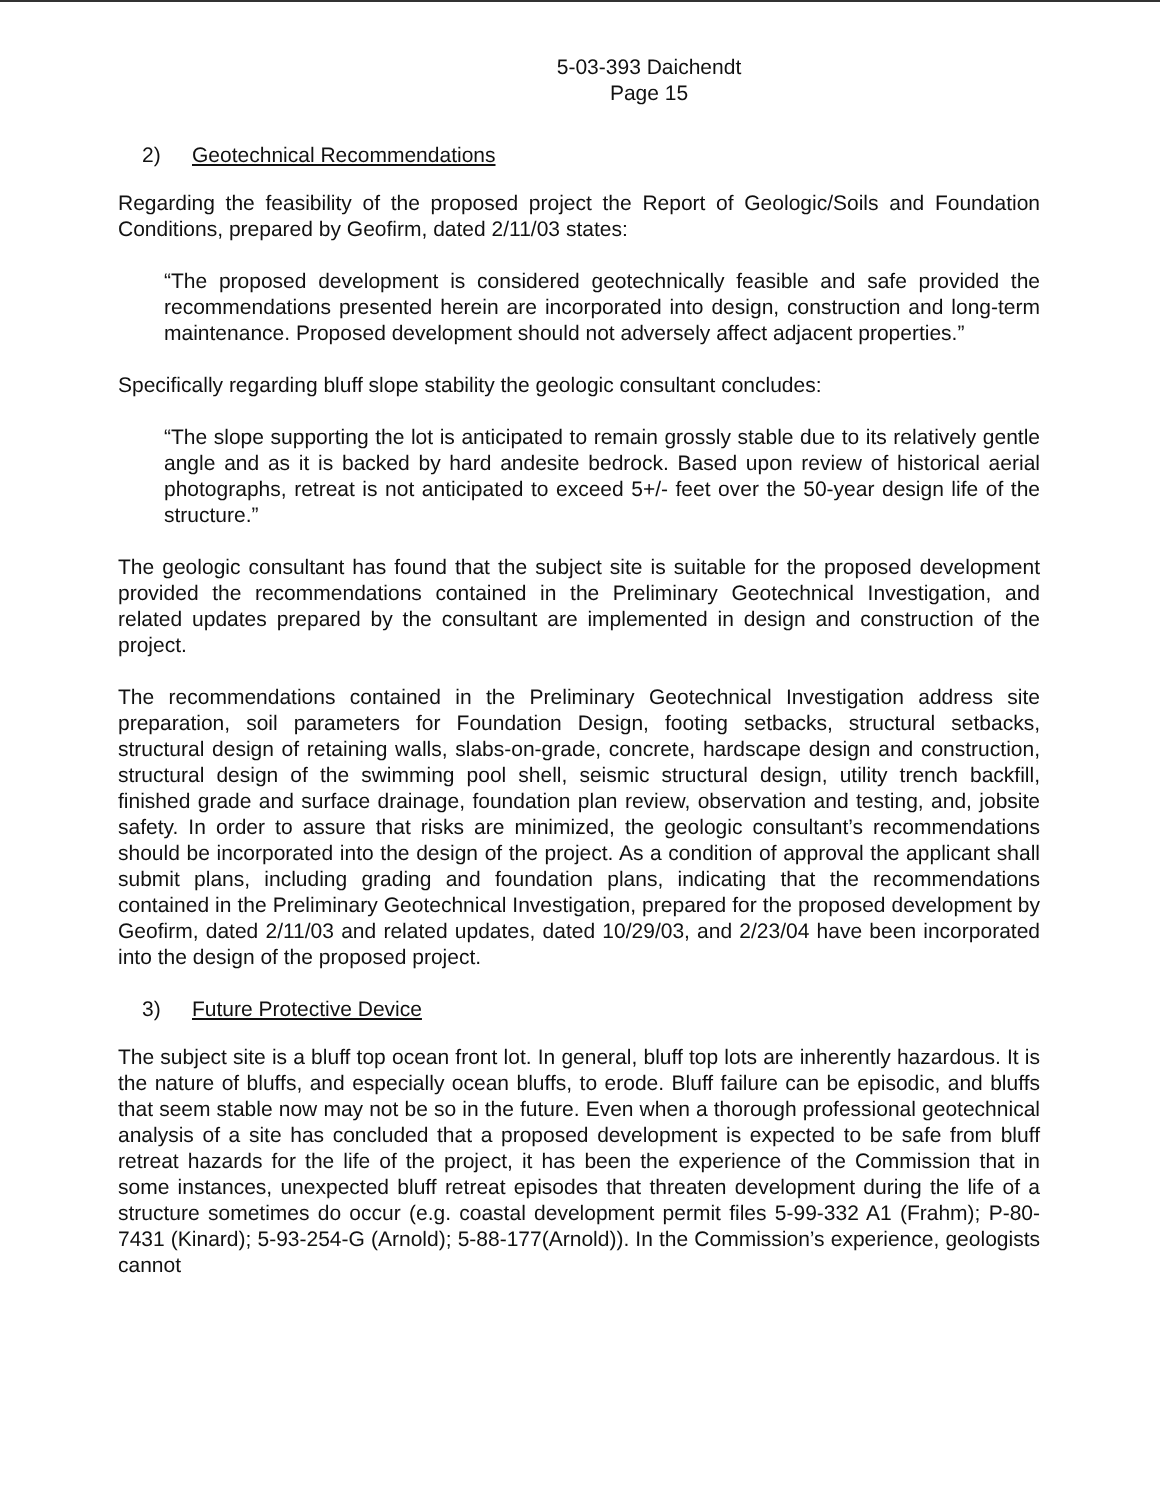5-03-393 Daichendt
Page 15
2) Geotechnical Recommendations
Regarding the feasibility of the proposed project the Report of Geologic/Soils and Foundation Conditions, prepared by Geofirm, dated 2/11/03 states:
“The proposed development is considered geotechnically feasible and safe provided the recommendations presented herein are incorporated into design, construction and long-term maintenance. Proposed development should not adversely affect adjacent properties.”
Specifically regarding bluff slope stability the geologic consultant concludes:
“The slope supporting the lot is anticipated to remain grossly stable due to its relatively gentle angle and as it is backed by hard andesite bedrock. Based upon review of historical aerial photographs, retreat is not anticipated to exceed 5+/- feet over the 50-year design life of the structure.”
The geologic consultant has found that the subject site is suitable for the proposed development provided the recommendations contained in the Preliminary Geotechnical Investigation, and related updates prepared by the consultant are implemented in design and construction of the project.
The recommendations contained in the Preliminary Geotechnical Investigation address site preparation, soil parameters for Foundation Design, footing setbacks, structural setbacks, structural design of retaining walls, slabs-on-grade, concrete, hardscape design and construction, structural design of the swimming pool shell, seismic structural design, utility trench backfill, finished grade and surface drainage, foundation plan review, observation and testing, and, jobsite safety. In order to assure that risks are minimized, the geologic consultant’s recommendations should be incorporated into the design of the project. As a condition of approval the applicant shall submit plans, including grading and foundation plans, indicating that the recommendations contained in the Preliminary Geotechnical Investigation, prepared for the proposed development by Geofirm, dated 2/11/03 and related updates, dated 10/29/03, and 2/23/04 have been incorporated into the design of the proposed project.
3) Future Protective Device
The subject site is a bluff top ocean front lot. In general, bluff top lots are inherently hazardous. It is the nature of bluffs, and especially ocean bluffs, to erode. Bluff failure can be episodic, and bluffs that seem stable now may not be so in the future. Even when a thorough professional geotechnical analysis of a site has concluded that a proposed development is expected to be safe from bluff retreat hazards for the life of the project, it has been the experience of the Commission that in some instances, unexpected bluff retreat episodes that threaten development during the life of a structure sometimes do occur (e.g. coastal development permit files 5-99-332 A1 (Frahm); P-80-7431 (Kinard); 5-93-254-G (Arnold); 5-88-177(Arnold)). In the Commission’s experience, geologists cannot